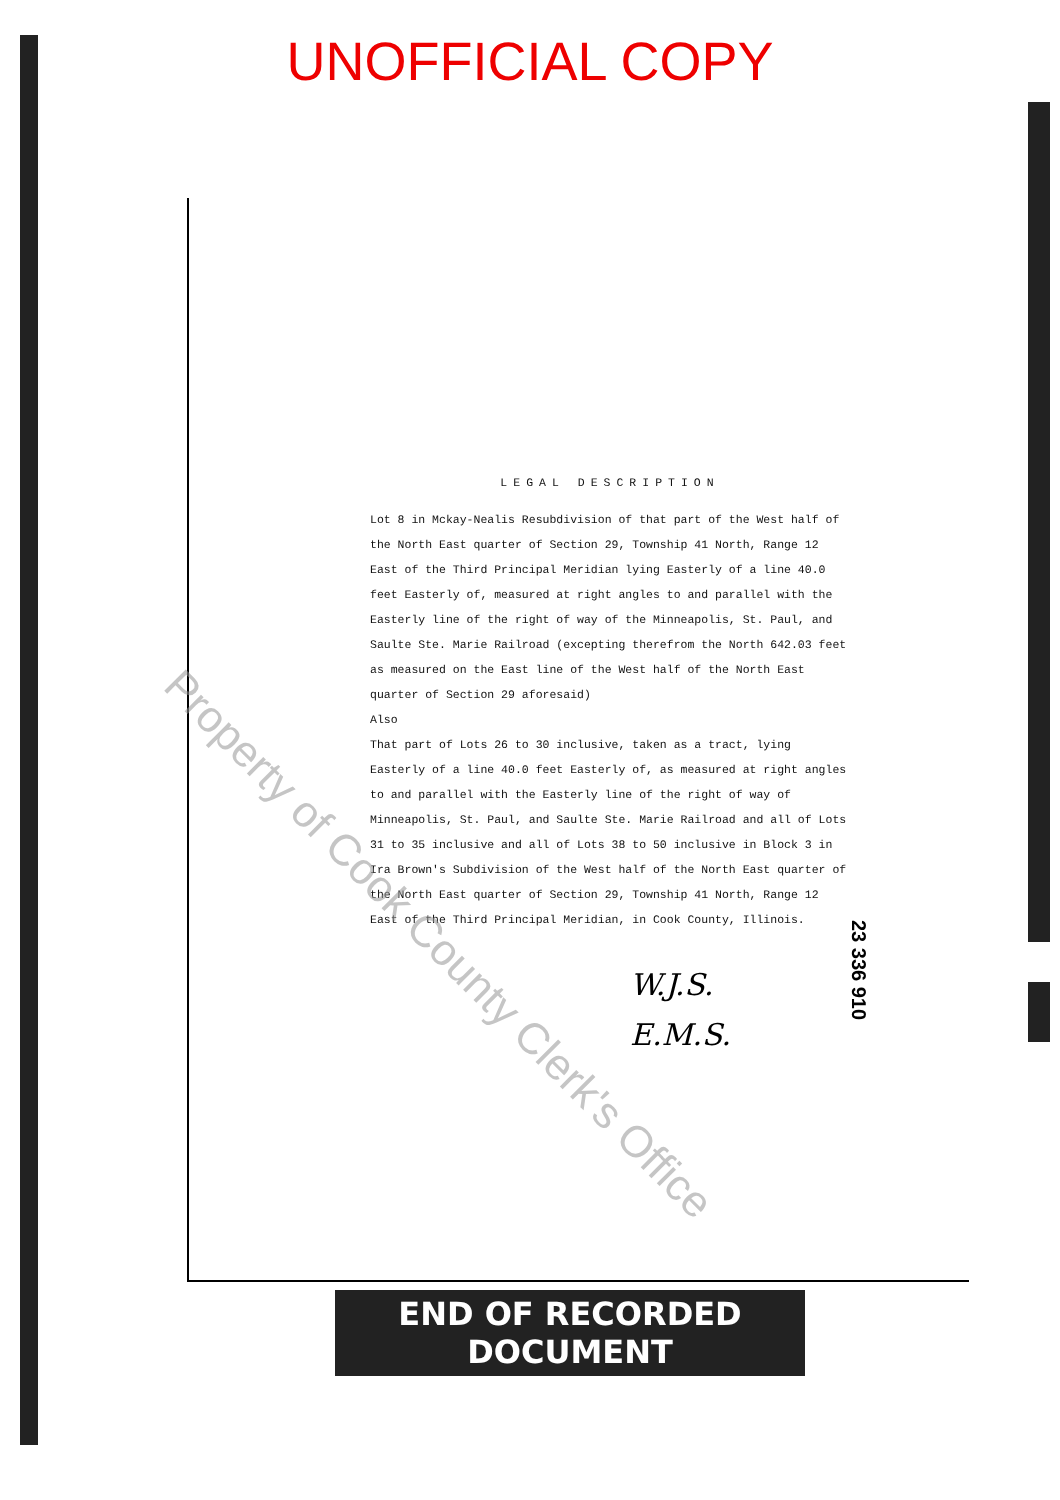UNOFFICIAL COPY
LEGAL DESCRIPTION
Lot 8 in Mckay-Nealis Resubdivision of that part of the West half of the North East quarter of Section 29, Township 41 North, Range 12 East of the Third Principal Meridian lying Easterly of a line 40.0 feet Easterly of, measured at right angles to and parallel with the Easterly line of the right of way of the Minneapolis, St. Paul, and Saulte Ste. Marie Railroad (excepting therefrom the North 642.03 feet as measured on the East line of the West half of the North East quarter of Section 29 aforesaid)
Also
That part of Lots 26 to 30 inclusive, taken as a tract, lying Easterly of a line 40.0 feet Easterly of, as measured at right angles to and parallel with the Easterly line of the right of way of Minneapolis, St. Paul, and Saulte Ste. Marie Railroad and all of Lots 31 to 35 inclusive and all of Lots 38 to 50 inclusive in Block 3 in Ira Brown's Subdivision of the West half of the North East quarter of the North East quarter of Section 29, Township 41 North, Range 12 East of the Third Principal Meridian, in Cook County, Illinois.
W.J.S.
E.M.S.
23 336 910
Property of Cook County Clerk's Office
END OF RECORDED DOCUMENT